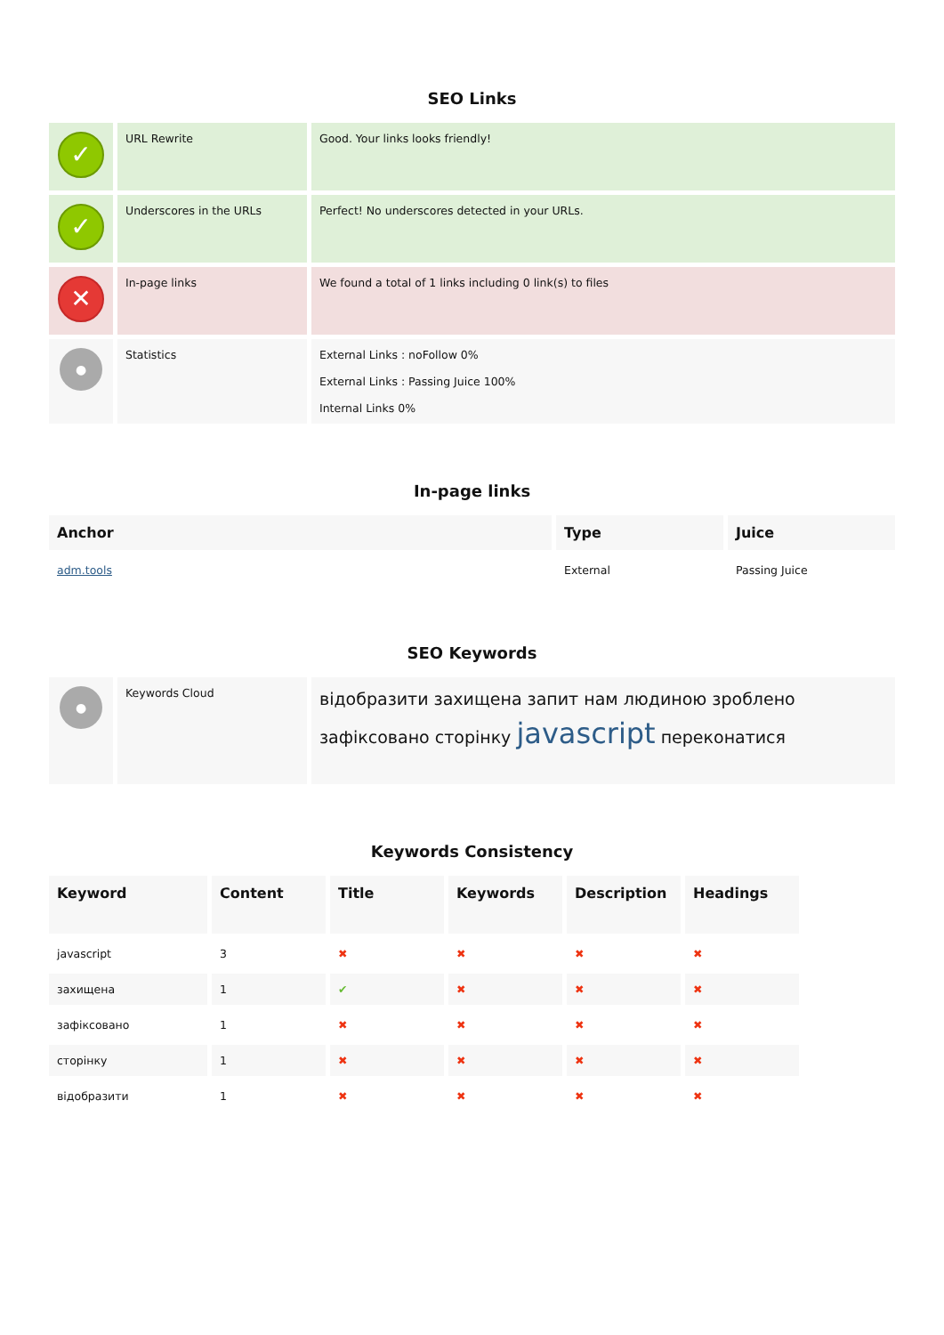SEO Links
| ✓ | URL Rewrite | Good. Your links looks friendly! |
| ✓ | Underscores in the URLs | Perfect! No underscores detected in your URLs. |
| ✕ | In-page links | We found a total of 1 links including 0 link(s) to files |
| ● | Statistics | External Links : noFollow 0% External Links : Passing Juice 100% Internal Links 0% |
In-page links
| Anchor | Type | Juice |
| --- | --- | --- |
| adm.tools | External | Passing Juice |
SEO Keywords
| ● | Keywords Cloud | відобразити захищена запит нам людиною зроблено зафіксовано сторінку javascript переконатися |
Keywords Consistency
| Keyword | Content | Title | Keywords | Description | Headings |
| --- | --- | --- | --- | --- | --- |
| javascript | 3 | ✖ | ✖ | ✖ | ✖ |
| захищена | 1 | ✔ | ✖ | ✖ | ✖ |
| зафіксовано | 1 | ✖ | ✖ | ✖ | ✖ |
| сторінку | 1 | ✖ | ✖ | ✖ | ✖ |
| відобразити | 1 | ✖ | ✖ | ✖ | ✖ |